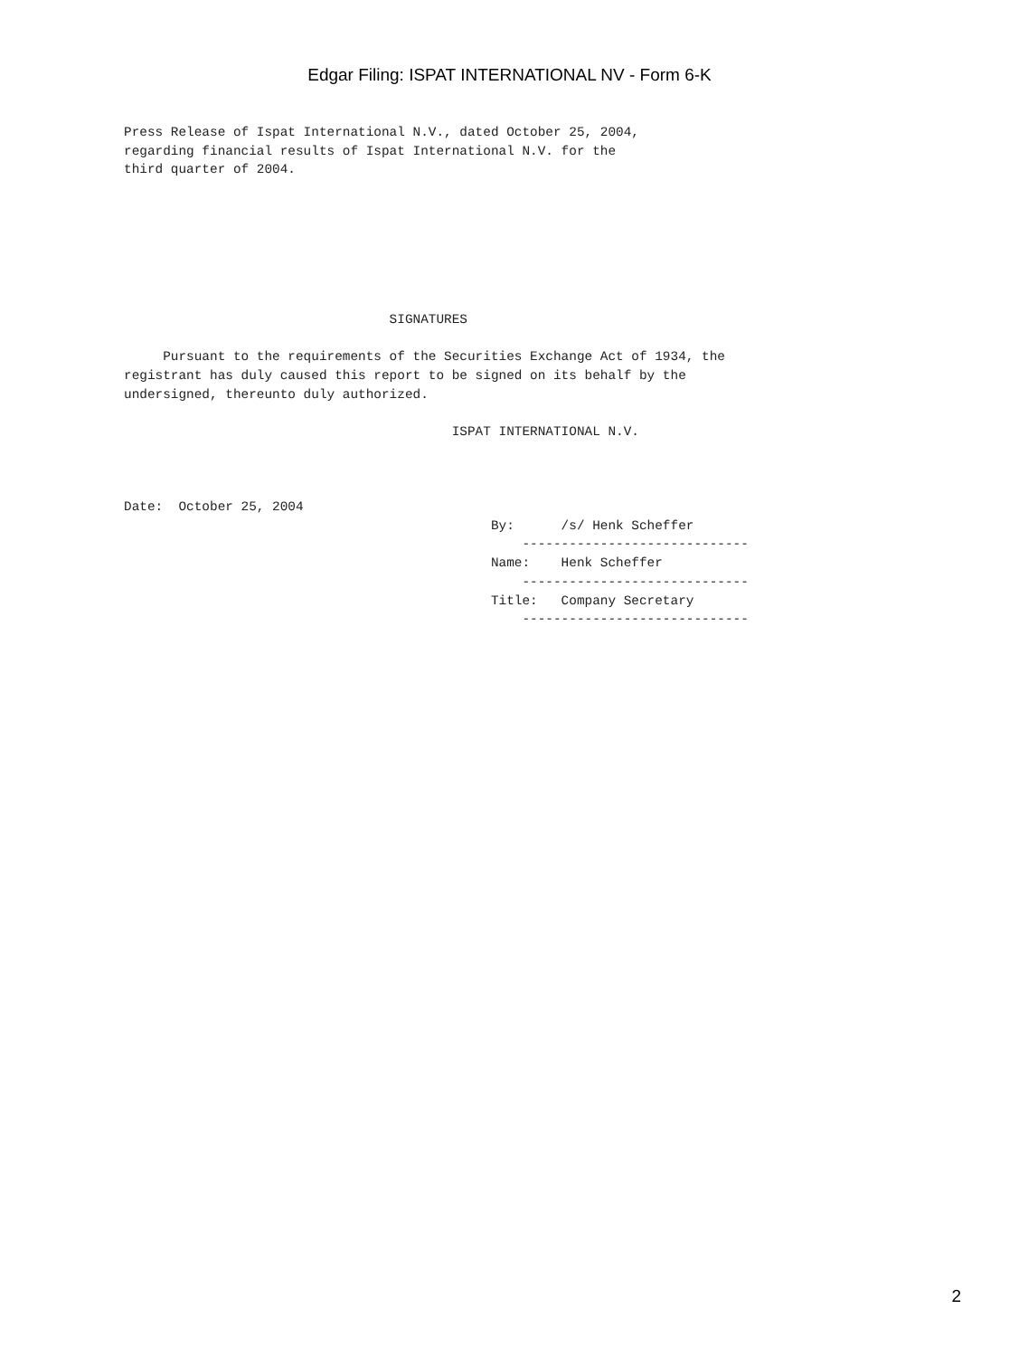Edgar Filing: ISPAT INTERNATIONAL NV - Form 6-K
Press Release of Ispat International N.V., dated October 25, 2004,
regarding financial results of Ispat International N.V. for the
third quarter of 2004.







                                  SIGNATURES

     Pursuant to the requirements of the Securities Exchange Act of 1934, the
registrant has duly caused this report to be signed on its behalf by the
undersigned, thereunto duly authorized.

                                          ISPAT INTERNATIONAL N.V.



Date:  October 25, 2004
                                               By:      /s/ Henk Scheffer
                                                   -----------------------------
                                               Name:    Henk Scheffer
                                                   -----------------------------
                                               Title:   Company Secretary
                                                   -----------------------------
2